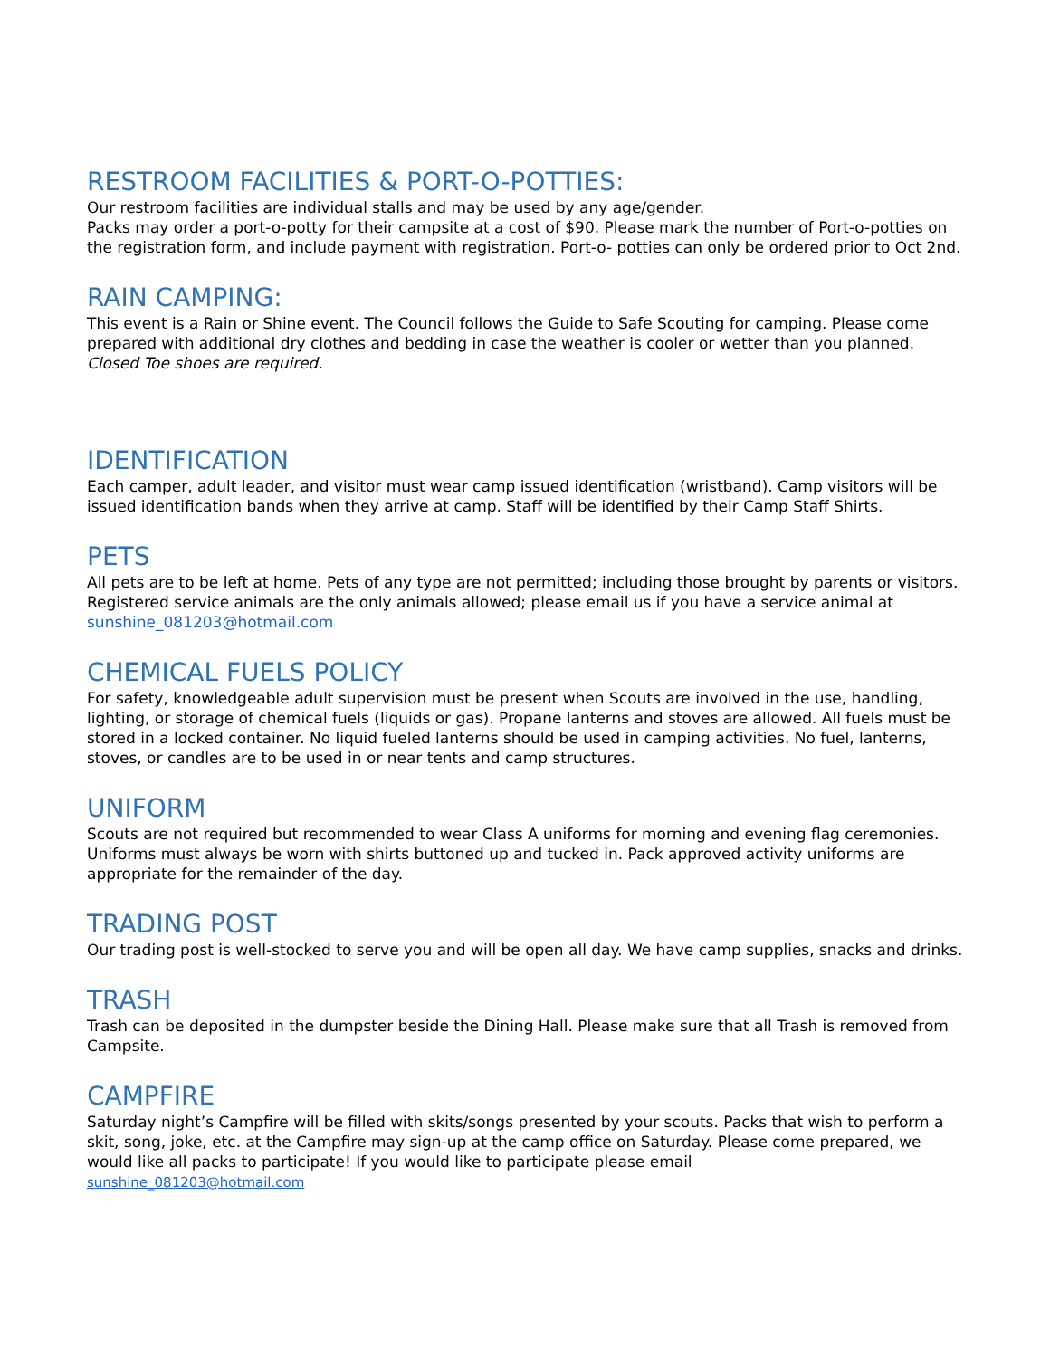RESTROOM FACILITIES & PORT-O-POTTIES:
Our restroom facilities are individual stalls and may be used by any age/gender.
Packs may order a port-o-potty for their campsite at a cost of $90. Please mark the number of Port-o-potties on the registration form, and include payment with registration. Port-o- potties can only be ordered prior to Oct 2nd.
RAIN CAMPING:
This event is a Rain or Shine event. The Council follows the Guide to Safe Scouting for camping. Please come prepared with additional dry clothes and bedding in case the weather is cooler or wetter than you planned. Closed Toe shoes are required.
IDENTIFICATION
Each camper, adult leader, and visitor must wear camp issued identification (wristband). Camp visitors will be issued identification bands when they arrive at camp. Staff will be identified by their Camp Staff Shirts.
PETS
All pets are to be left at home. Pets of any type are not permitted; including those brought by parents or visitors. Registered service animals are the only animals allowed; please email us if you have a service animal at sunshine_081203@hotmail.com
CHEMICAL FUELS POLICY
For safety, knowledgeable adult supervision must be present when Scouts are involved in the use, handling, lighting, or storage of chemical fuels (liquids or gas). Propane lanterns and stoves are allowed. All fuels must be stored in a locked container. No liquid fueled lanterns should be used in camping activities. No fuel, lanterns, stoves, or candles are to be used in or near tents and camp structures.
UNIFORM
Scouts are not required but recommended to wear Class A uniforms for morning and evening flag ceremonies. Uniforms must always be worn with shirts buttoned up and tucked in. Pack approved activity uniforms are appropriate for the remainder of the day.
TRADING POST
Our trading post is well-stocked to serve you and will be open all day. We have camp supplies, snacks and drinks.
TRASH
Trash can be deposited in the dumpster beside the Dining Hall. Please make sure that all Trash is removed from Campsite.
CAMPFIRE
Saturday night’s Campfire will be filled with skits/songs presented by your scouts. Packs that wish to perform a skit, song, joke, etc. at the Campfire may sign-up at the camp office on Saturday. Please come prepared, we would like all packs to participate! If you would like to participate please email
sunshine_081203@hotmail.com